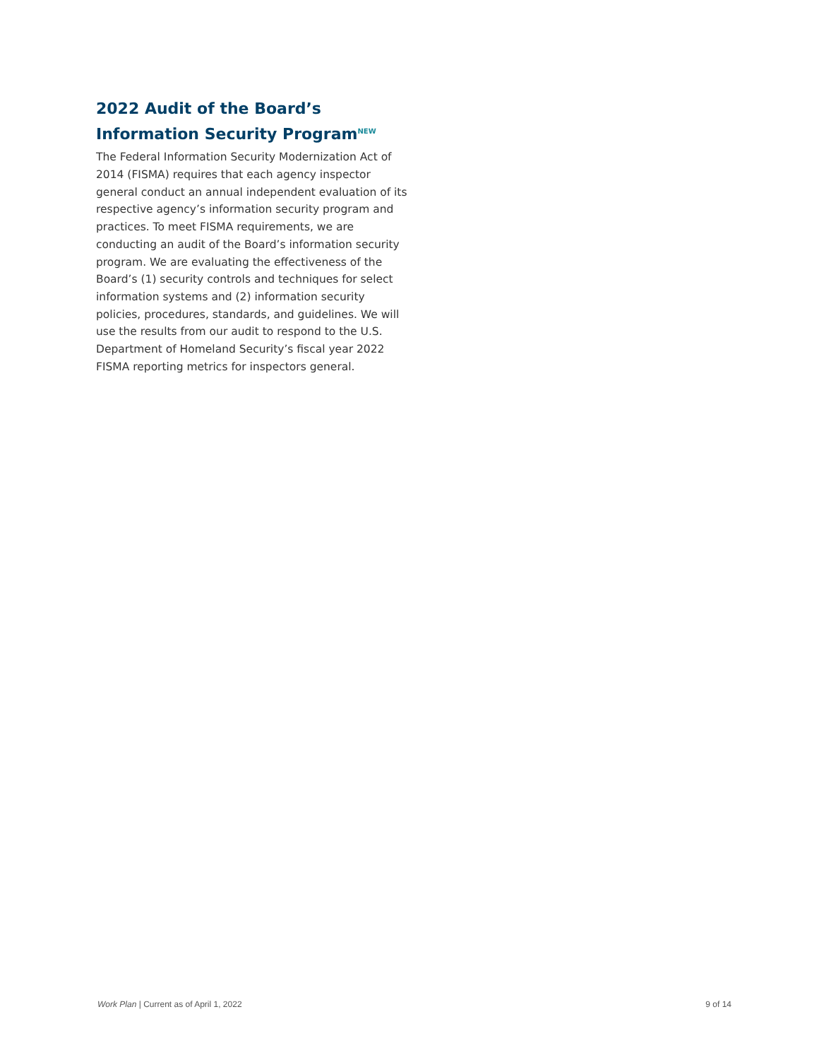2022 Audit of the Board’s Information Security Program<sup>NEW</sup>
The Federal Information Security Modernization Act of 2014 (FISMA) requires that each agency inspector general conduct an annual independent evaluation of its respective agency’s information security program and practices. To meet FISMA requirements, we are conducting an audit of the Board’s information security program. We are evaluating the effectiveness of the Board’s (1) security controls and techniques for select information systems and (2) information security policies, procedures, standards, and guidelines. We will use the results from our audit to respond to the U.S. Department of Homeland Security’s fiscal year 2022 FISMA reporting metrics for inspectors general.
Work Plan | Current as of April 1, 2022 9 of 14